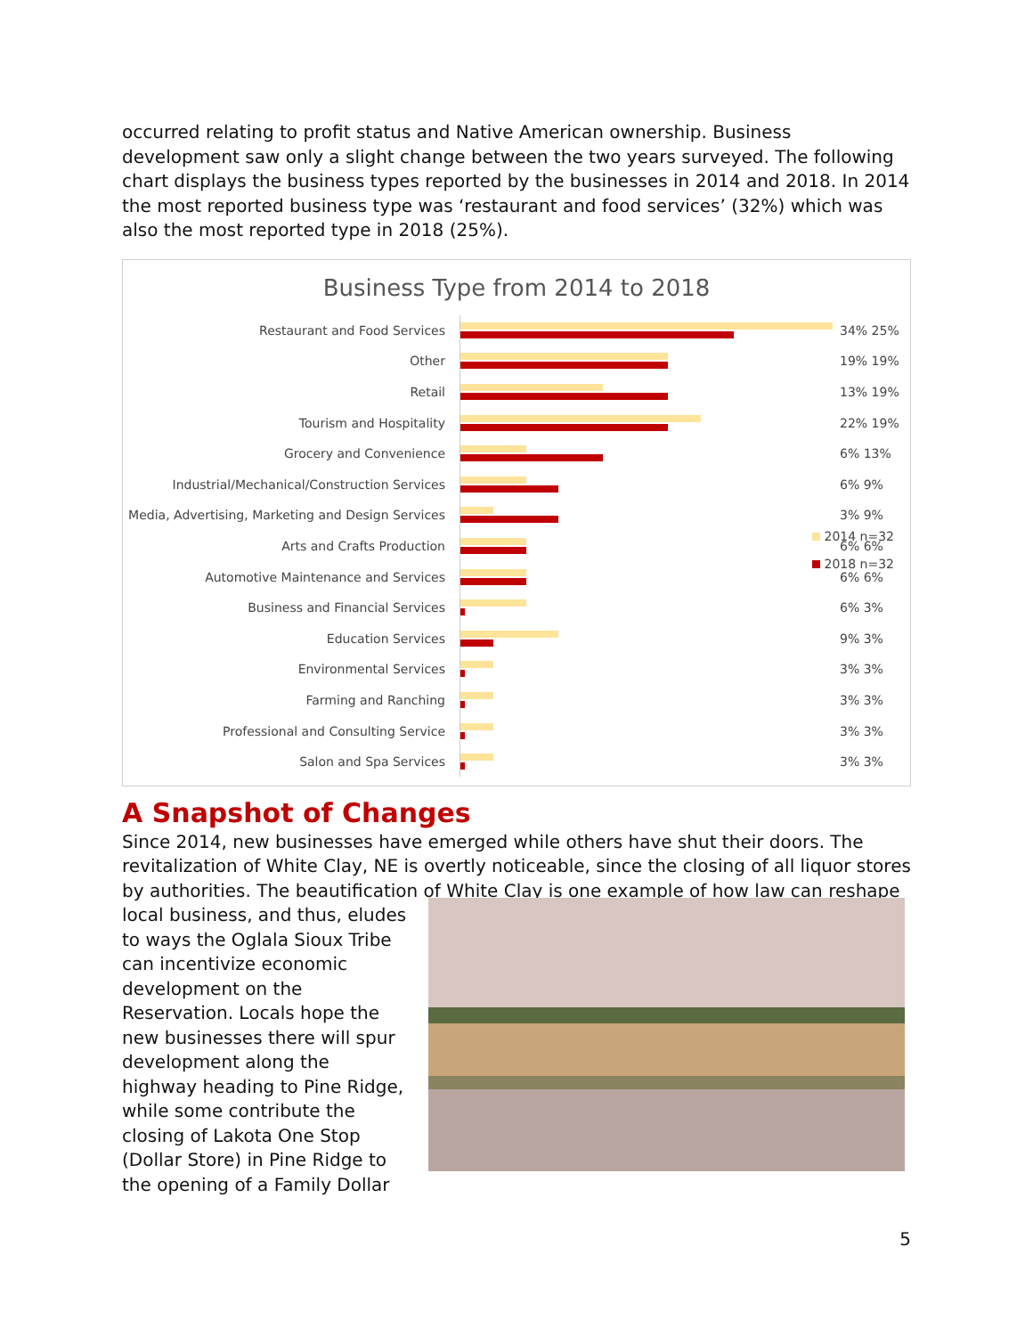occurred relating to profit status and Native American ownership. Business development saw only a slight change between the two years surveyed. The following chart displays the business types reported by the businesses in 2014 and 2018. In 2014 the most reported business type was ‘restaurant and food services’ (32%) which was also the most reported type in 2018 (25%).
Business Type from 2014 to 2018
Restaurant and Food Services 34% 25%
Other 19% 19%
Retail 13% 19%
Tourism and Hospitality 22% 19%
Grocery and Convenience 6% 13%
Industrial/Mechanical/Construction Services 6% 9%
Media, Advertising, Marketing and Design Services
3% 9%
Arts and Crafts Production 6% 6%
Automotive Maintenance and Services 6% 6%
Business and Financial Services 6% 3%
Education Services 9% 3%
Environmental Services 3% 3%
Farming and Ranching 3% 3%
Professional and Consulting Service 3% 3%
Salon and Spa Services 3% 3%
2014 n=32
2018 n=32
A Snapshot of Changes
Since 2014, new businesses have emerged while others have shut their doors. The revitalization of White Clay, NE is overtly noticeable, since the closing of all liquor stores by authorities. The beautification of White Clay is one example of how law can reshape
local business, and thus, eludes to ways the Oglala Sioux Tribe can incentivize economic development on the Reservation. Locals hope the new businesses there will spur development along the highway heading to Pine Ridge, while some contribute the closing of Lakota One Stop (Dollar Store) in Pine Ridge to the opening of a Family Dollar
5